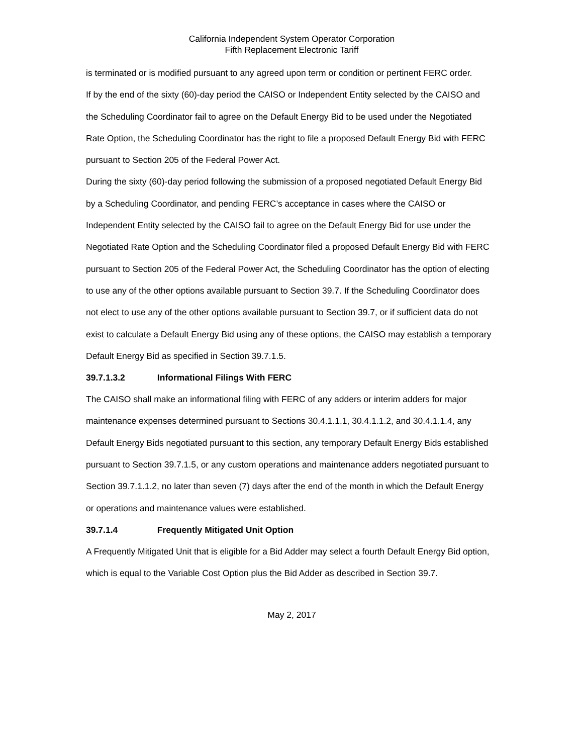California Independent System Operator Corporation
Fifth Replacement Electronic Tariff
is terminated or is modified pursuant to any agreed upon term or condition or pertinent FERC order.
If by the end of the sixty (60)-day period the CAISO or Independent Entity selected by the CAISO and the Scheduling Coordinator fail to agree on the Default Energy Bid to be used under the Negotiated Rate Option, the Scheduling Coordinator has the right to file a proposed Default Energy Bid with FERC pursuant to Section 205 of the Federal Power Act.
During the sixty (60)-day period following the submission of a proposed negotiated Default Energy Bid by a Scheduling Coordinator, and pending FERC’s acceptance in cases where the CAISO or Independent Entity selected by the CAISO fail to agree on the Default Energy Bid for use under the Negotiated Rate Option and the Scheduling Coordinator filed a proposed Default Energy Bid with FERC pursuant to Section 205 of the Federal Power Act, the Scheduling Coordinator has the option of electing to use any of the other options available pursuant to Section 39.7. If the Scheduling Coordinator does not elect to use any of the other options available pursuant to Section 39.7, or if sufficient data do not exist to calculate a Default Energy Bid using any of these options, the CAISO may establish a temporary Default Energy Bid as specified in Section 39.7.1.5.
39.7.1.3.2 Informational Filings With FERC
The CAISO shall make an informational filing with FERC of any adders or interim adders for major maintenance expenses determined pursuant to Sections 30.4.1.1.1, 30.4.1.1.2, and 30.4.1.1.4, any Default Energy Bids negotiated pursuant to this section, any temporary Default Energy Bids established pursuant to Section 39.7.1.5, or any custom operations and maintenance adders negotiated pursuant to Section 39.7.1.1.2, no later than seven (7) days after the end of the month in which the Default Energy or operations and maintenance values were established.
39.7.1.4 Frequently Mitigated Unit Option
A Frequently Mitigated Unit that is eligible for a Bid Adder may select a fourth Default Energy Bid option, which is equal to the Variable Cost Option plus the Bid Adder as described in Section 39.7.
May 2, 2017